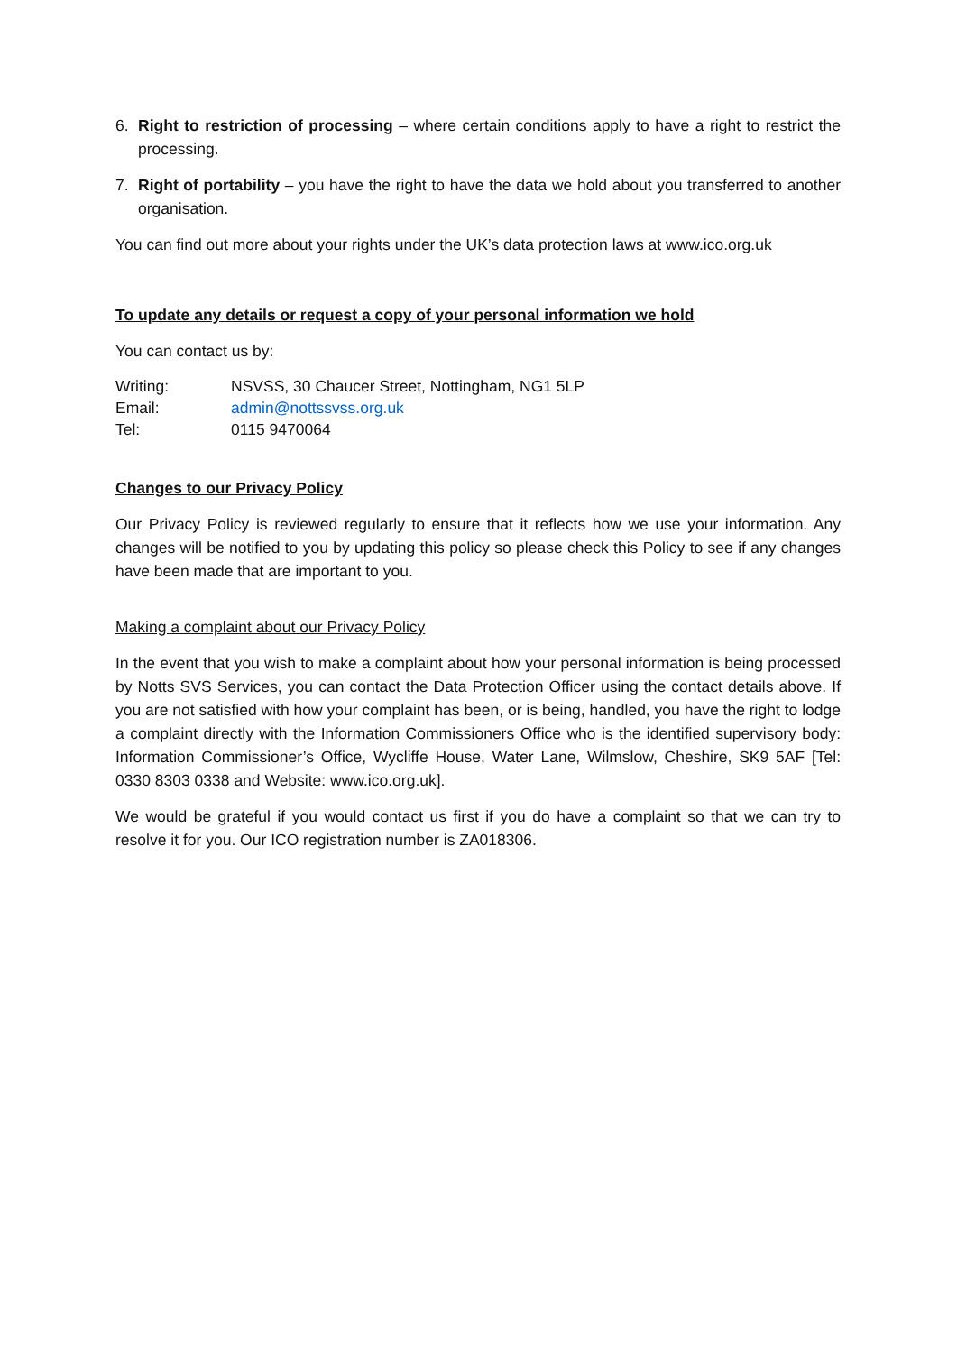6. Right to restriction of processing – where certain conditions apply to have a right to restrict the processing.
7. Right of portability – you have the right to have the data we hold about you transferred to another organisation.
You can find out more about your rights under the UK’s data protection laws at www.ico.org.uk
To update any details or request a copy of your personal information we hold
You can contact us by:
| Writing: | NSVSS, 30 Chaucer Street, Nottingham, NG1 5LP |
| Email: | admin@nottssvss.org.uk |
| Tel: | 0115 9470064 |
Changes to our Privacy Policy
Our Privacy Policy is reviewed regularly to ensure that it reflects how we use your information. Any changes will be notified to you by updating this policy so please check this Policy to see if any changes have been made that are important to you.
Making a complaint about our Privacy Policy
In the event that you wish to make a complaint about how your personal information is being processed by Notts SVS Services, you can contact the Data Protection Officer using the contact details above. If you are not satisfied with how your complaint has been, or is being, handled, you have the right to lodge a complaint directly with the Information Commissioners Office who is the identified supervisory body: Information Commissioner’s Office, Wycliffe House, Water Lane, Wilmslow, Cheshire, SK9 5AF [Tel: 0330 8303 0338 and Website: www.ico.org.uk].
We would be grateful if you would contact us first if you do have a complaint so that we can try to resolve it for you. Our ICO registration number is ZA018306.